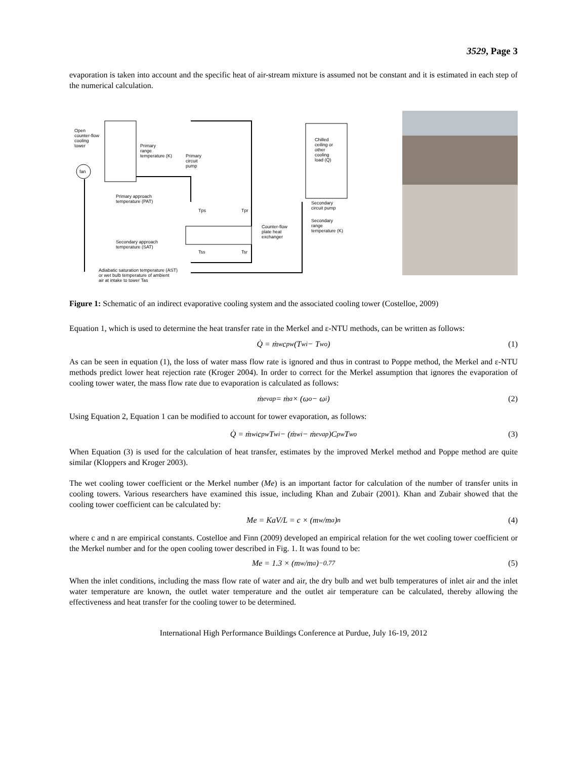3529, Page 3
evaporation is taken into account and the specific heat of air-stream mixture is assumed not be constant and it is estimated in each step of the numerical calculation.
fan
Open
counter-flow
cooling
tower
Primary
range
temperature (K)
Primary
circuit
pump
Primary approach
temperature (PAT)
Tps
Tpr
Counter-flow
plate heat
exchanger
Secondary approach
temperature (SAT)
Tss
Tsr
Chilled
ceiling or
other
cooling
load (Q)
Secondary
circuit pump
Secondary
range
temperature (K)
Adiabatic saturation temperature (AST)
or wet bulb temperature of ambient
air at intake to tower Tas
Figure 1: Schematic of an indirect evaporative cooling system and the associated cooling tower (Costelloe, 2009)
Equation 1, which is used to determine the heat transfer rate in the Merkel and ε-NTU methods, can be written as follows:
Q̇ = ṁ<sub>w</sub>c<sub>pw</sub>(T<sub>wi</sub> − T<sub>wo</sub>) (1)
As can be seen in equation (1), the loss of water mass flow rate is ignored and thus in contrast to Poppe method, the Merkel and ε-NTU methods predict lower heat rejection rate (Kroger 2004). In order to correct for the Merkel assumption that ignores the evaporation of cooling tower water, the mass flow rate due to evaporation is calculated as follows:
ṁ<sub>evap</sub> = ṁ<sub>a</sub> × (ω<sub>o</sub> − ω<sub>i</sub>) (2)
Using Equation 2, Equation 1 can be modified to account for tower evaporation, as follows:
Q̇ = ṁ<sub>wi</sub>c<sub>pw</sub>T<sub>wi</sub> − (ṁ<sub>wi</sub> − ṁ<sub>evap</sub>)C<sub>pw</sub>T<sub>wo</sub> (3)
When Equation (3) is used for the calculation of heat transfer, estimates by the improved Merkel method and Poppe method are quite similar (Kloppers and Kroger 2003).
The wet cooling tower coefficient or the Merkel number (Me) is an important factor for calculation of the number of transfer units in cooling towers. Various researchers have examined this issue, including Khan and Zubair (2001). Khan and Zubair showed that the cooling tower coefficient can be calculated by:
Me = KaV/L = c × (m<sub>w</sub>/m<sub>a</sub>)<sup>n</sup> (4)
where c and n are empirical constants. Costelloe and Finn (2009) developed an empirical relation for the wet cooling tower coefficient or the Merkel number and for the open cooling tower described in Fig. 1. It was found to be:
Me = 1.3 × (m<sub>w</sub>/m<sub>a</sub>)<sup>−0.77</sup> (5)
When the inlet conditions, including the mass flow rate of water and air, the dry bulb and wet bulb temperatures of inlet air and the inlet water temperature are known, the outlet water temperature and the outlet air temperature can be calculated, thereby allowing the effectiveness and heat transfer for the cooling tower to be determined.
International High Performance Buildings Conference at Purdue, July 16-19, 2012